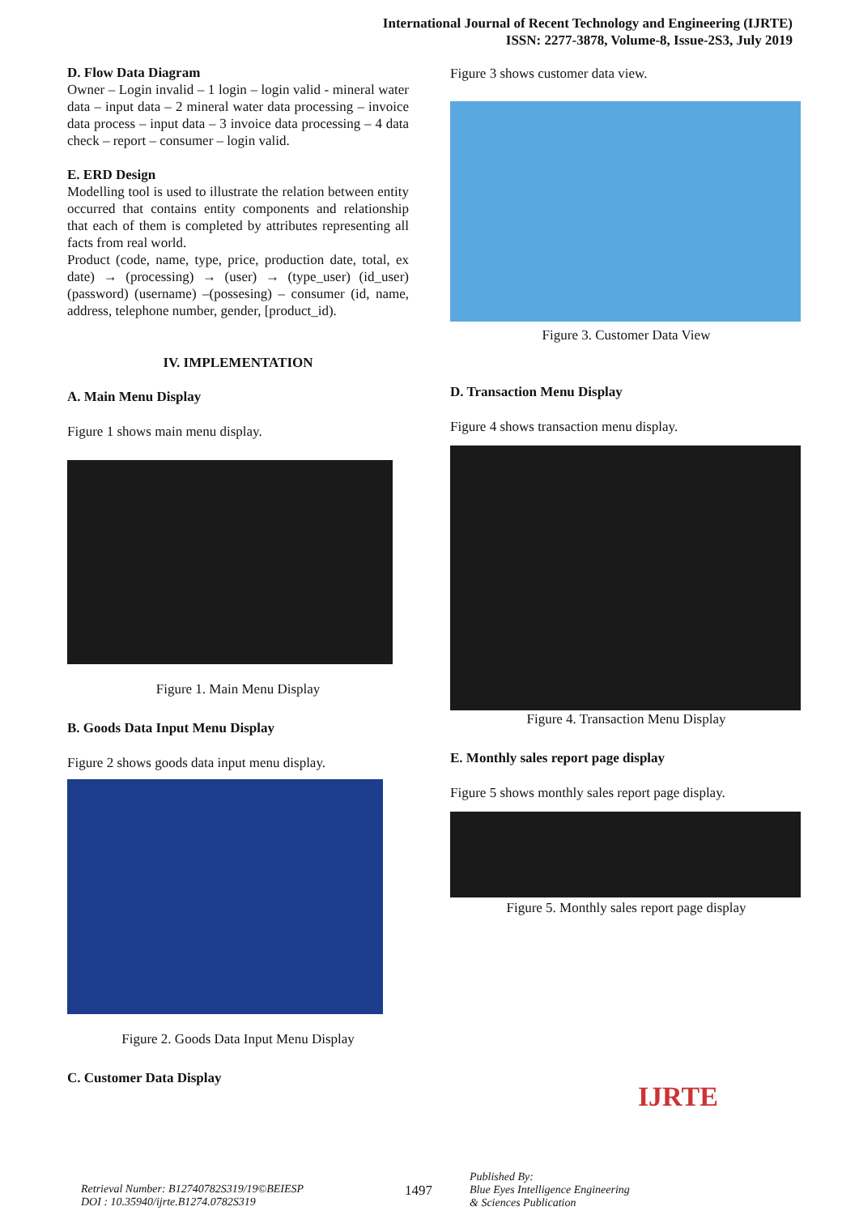International Journal of Recent Technology and Engineering (IJRTE)
ISSN: 2277-3878, Volume-8, Issue-2S3, July 2019
D. Flow Data Diagram
Owner – Login invalid – 1 login – login valid - mineral water data – input data – 2 mineral water data processing – invoice data process – input data – 3 invoice data processing – 4 data check – report – consumer – login valid.
E. ERD Design
Modelling tool is used to illustrate the relation between entity occurred that contains entity components and relationship that each of them is completed by attributes representing all facts from real world.
Product (code, name, type, price, production date, total, ex date) → (processing) → (user) → (type_user) (id_user) (password) (username) –(possesing) – consumer (id, name, address, telephone number, gender, [product_id).
IV. IMPLEMENTATION
A. Main Menu Display
Figure 1 shows main menu display.
Figure 1. Main Menu Display
B. Goods Data Input Menu Display
Figure 2 shows goods data input menu display.
Figure 2. Goods Data Input Menu Display
C. Customer Data Display
Figure 3 shows customer data view.
Figure 3. Customer Data View
D. Transaction Menu Display
Figure 4 shows transaction menu display.
Figure 4. Transaction Menu Display
E. Monthly sales report page display
Figure 5 shows monthly sales report page display.
Figure 5. Monthly sales report page display
Retrieval Number: B12740782S319/19©BEIESP
DOI : 10.35940/ijrte.B1274.0782S319
1497
Published By:
Blue Eyes Intelligence Engineering
& Sciences Publication
IJRTE